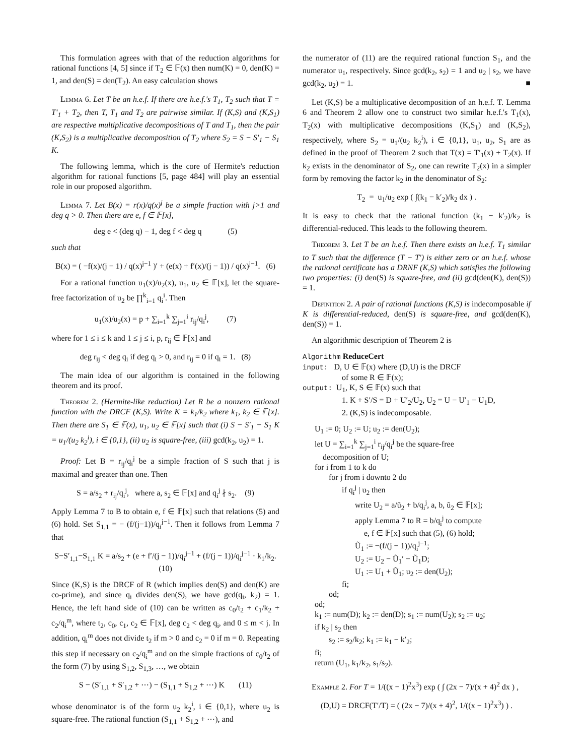This formulation agrees with that of the reduction algorithms for rational functions [4, 5] since if T<sub>2</sub> ∈ 𝔽(x) then num(K) = 0, den(K) = 1, and den(S) = den(T<sub>2</sub>). An easy calculation shows
Lemma 6. Let T be an h.e.f. If there are h.e.f.'s T<sub>1</sub>, T<sub>2</sub> such that T = T′<sub>1</sub> + T<sub>2</sub>, then T, T<sub>1</sub> and T<sub>2</sub> are pairwise similar. If (K,S) and (K,S<sub>1</sub>) are respective multiplicative decompositions of T and T<sub>1</sub>, then the pair (K,S<sub>2</sub>) is a multiplicative decomposition of T<sub>2</sub> where S<sub>2</sub> = S − S′<sub>1</sub> − S<sub>1</sub> K.
The following lemma, which is the core of Hermite's reduction algorithm for rational functions [5, page 484] will play an essential role in our proposed algorithm.
Lemma 7. Let B(x) = r(x)/q(x)<sup>j</sup> be a simple fraction with j>1 and deg q > 0. Then there are e, f ∈ 𝔽[x],
deg e < (deg q) − 1, deg f < deg q (5)
such that
B(x) = ( −f(x)/(j − 1) / q(x)<sup>j−1</sup> )′ + (e(x) + f′(x)/(j − 1)) / q(x)<sup>j−1</sup>. (6)
For a rational function u<sub>1</sub>(x)/u<sub>2</sub>(x), u<sub>1</sub>, u<sub>2</sub> ∈ 𝔽[x], let the square-free factorization of u<sub>2</sub> be ∏<sup>k</sup><sub>i=1</sub> q<sub>i</sub><sup>i</sup>. Then
u<sub>1</sub>(x)/u<sub>2</sub>(x) = p + ∑<sub>i=1</sub><sup>k</sup> ∑<sub>j=1</sub><sup>i</sup> r<sub>ij</sub>/q<sub>i</sub><sup>j</sup>, (7)
where for 1 ≤ i ≤ k and 1 ≤ j ≤ i, p, r<sub>ij</sub> ∈ 𝔽[x] and
deg r<sub>ij</sub> < deg q<sub>i</sub> if deg q<sub>i</sub> > 0, and r<sub>ij</sub> = 0 if q<sub>i</sub> = 1. (8)
The main idea of our algorithm is contained in the following theorem and its proof.
Theorem 2. (Hermite-like reduction) Let R be a nonzero rational function with the DRCF (K,S). Write K = k<sub>1</sub>/k<sub>2</sub> where k<sub>1</sub>, k<sub>2</sub> ∈ 𝔽[x]. Then there are S<sub>1</sub> ∈ 𝔽(x), u<sub>1</sub>, u<sub>2</sub> ∈ 𝔽[x] such that (i) S − S′<sub>1</sub> − S<sub>1</sub> K = u<sub>1</sub>/(u<sub>2</sub> k<sub>2</sub><sup>i</sup>), i ∈ {0,1}, (ii) u<sub>2</sub> is square-free, (iii) gcd(k<sub>2</sub>, u<sub>2</sub>) = 1.
Proof: Let B = r<sub>ij</sub>/q<sub>i</sub><sup>j</sup> be a simple fraction of S such that j is maximal and greater than one. Then
S = a/s<sub>2</sub> + r<sub>ij</sub>/q<sub>i</sub><sup>j</sup>, where a, s<sub>2</sub> ∈ 𝔽[x] and q<sub>i</sub><sup>j</sup> ∤ s<sub>2</sub>. (9)
Apply Lemma 7 to B to obtain e, f ∈ 𝔽[x] such that relations (5) and (6) hold. Set S<sub>1,1</sub> = − (f/(j−1))/q<sub>i</sub><sup>j−1</sup>. Then it follows from Lemma 7 that
S−S′<sub>1,1</sub>−S<sub>1,1</sub> K = a/s<sub>2</sub> + (e + f′/(j − 1))/q<sub>i</sub><sup>j−1</sup> + (f/(j − 1))/q<sub>i</sub><sup>j−1</sup> · k<sub>1</sub>/k<sub>2</sub>. (10)
Since (K,S) is the DRCF of R (which implies den(S) and den(K) are co-prime), and since q<sub>i</sub> divides den(S), we have gcd(q<sub>i</sub>, k<sub>2</sub>) = 1. Hence, the left hand side of (10) can be written as c<sub>0</sub>/t<sub>2</sub> + c<sub>1</sub>/k<sub>2</sub> + c<sub>2</sub>/q<sub>i</sub><sup>m</sup>, where t<sub>2</sub>, c<sub>0</sub>, c<sub>1</sub>, c<sub>2</sub> ∈ 𝔽[x], deg c<sub>2</sub> < deg q<sub>i</sub>, and 0 ≤ m < j. In addition, q<sub>i</sub><sup>m</sup> does not divide t<sub>2</sub> if m > 0 and c<sub>2</sub> = 0 if m = 0. Repeating this step if necessary on c<sub>2</sub>/q<sub>i</sub><sup>m</sup> and on the simple fractions of c<sub>0</sub>/t<sub>2</sub> of the form (7) by using S<sub>1,2</sub>, S<sub>1,3</sub>, …, we obtain
S − (S′<sub>1,1</sub> + S′<sub>1,2</sub> + ⋯) − (S<sub>1,1</sub> + S<sub>1,2</sub> + ⋯) K (11)
whose denominator is of the form u<sub>2</sub> k<sub>2</sub><sup>i</sup>, i ∈ {0,1}, where u<sub>2</sub> is square-free. The rational function (S<sub>1,1</sub> + S<sub>1,2</sub> + ⋯), and
the numerator of (11) are the required rational function S<sub>1</sub>, and the numerator u<sub>1</sub>, respectively. Since gcd(k<sub>2</sub>, s<sub>2</sub>) = 1 and u<sub>2</sub> | s<sub>2</sub>, we have gcd(k<sub>2</sub>, u<sub>2</sub>) = 1. ■
Let (K,S) be a multiplicative decomposition of an h.e.f. T. Lemma 6 and Theorem 2 allow one to construct two similar h.e.f.'s T<sub>1</sub>(x), T<sub>2</sub>(x) with multiplicative decompositions (K,S<sub>1</sub>) and (K,S<sub>2</sub>), respectively, where S<sub>2</sub> = u<sub>1</sub>/(u<sub>2</sub> k<sub>2</sub><sup>i</sup>), i ∈ {0,1}, u<sub>1</sub>, u<sub>2</sub>, S<sub>1</sub> are as defined in the proof of Theorem 2 such that T(x) = T′<sub>1</sub>(x) + T<sub>2</sub>(x). If k<sub>2</sub> exists in the denominator of S<sub>2</sub>, one can rewrite T<sub>2</sub>(x) in a simpler form by removing the factor k<sub>2</sub> in the denominator of S<sub>2</sub>:
T<sub>2</sub> = u<sub>1</sub>/u<sub>2</sub> exp ( ∫(k<sub>1</sub> − k′<sub>2</sub>)/k<sub>2</sub> dx ) .
It is easy to check that the rational function (k<sub>1</sub> − k′<sub>2</sub>)/k<sub>2</sub> is differential-reduced. This leads to the following theorem.
Theorem 3. Let T be an h.e.f. Then there exists an h.e.f. T<sub>1</sub> similar to T such that the difference (T − T′) is either zero or an h.e.f. whose the rational certificate has a DRNF (K,S) which satisfies the following two properties: (i) den(S) is square-free, and (ii) gcd(den(K), den(S)) = 1.
Definition 2. A pair of rational functions (K,S) is indecomposable if K is differential-reduced, den(S) is square-free, and gcd(den(K), den(S)) = 1.
An algorithmic description of Theorem 2 is
Algorithm ReduceCert
input: D, U ∈ 𝔽(x) where (D,U) is the DRCF
of some R ∈ 𝔽(x);
output: U<sub>1</sub>, K, S ∈ 𝔽(x) such that
1. K + S′/S = D + U′<sub>2</sub>/U<sub>2</sub>, U<sub>2</sub> = U − U′<sub>1</sub> − U<sub>1</sub>D,
2. (K,S) is indecomposable.
U<sub>1</sub> := 0; U<sub>2</sub> := U; u<sub>2</sub> := den(U<sub>2</sub>);
let U = ∑<sub>i=1</sub><sup>k</sup> ∑<sub>j=1</sub><sup>i</sup> r<sub>ij</sub>/q<sub>i</sub><sup>j</sup> be the square-free
decomposition of U;
for i from 1 to k do
for j from i downto 2 do
if q<sub>i</sub><sup>j</sup> | u<sub>2</sub> then
write U<sub>2</sub> = a/ũ<sub>2</sub> + b/q<sub>i</sub><sup>j</sup>, a, b, ũ<sub>2</sub> ∈ 𝔽[x];
apply Lemma 7 to R = b/q<sub>i</sub><sup>j</sup> to compute
e, f ∈ 𝔽[x] such that (5), (6) hold;
Ũ<sub>1</sub> := −(f/(j − 1))/q<sub>i</sub><sup>j−1</sup>;
U<sub>2</sub> := U<sub>2</sub> − Ũ<sub>1</sub>′ − Ũ<sub>1</sub>D;
U<sub>1</sub> := U<sub>1</sub> + Ũ<sub>1</sub>; u<sub>2</sub> := den(U<sub>2</sub>);
fi;
od;
od;
k<sub>1</sub> := num(D); k<sub>2</sub> := den(D); s<sub>1</sub> := num(U<sub>2</sub>); s<sub>2</sub> := u<sub>2</sub>;
if k<sub>2</sub> | s<sub>2</sub> then
s<sub>2</sub> := s<sub>2</sub>/k<sub>2</sub>; k<sub>1</sub> := k<sub>1</sub> − k′<sub>2</sub>;
fi;
return (U<sub>1</sub>, k<sub>1</sub>/k<sub>2</sub>, s<sub>1</sub>/s<sub>2</sub>).
Example 2. For T = 1/((x − 1)<sup>2</sup>x<sup>3</sup>) exp ( ∫ (2x − 7)/(x + 4)<sup>2</sup> dx ) ,
(D,U) = DRCF(T′/T) = ( (2x − 7)/(x + 4)<sup>2</sup>, 1/((x − 1)<sup>2</sup>x<sup>3</sup>) ) .